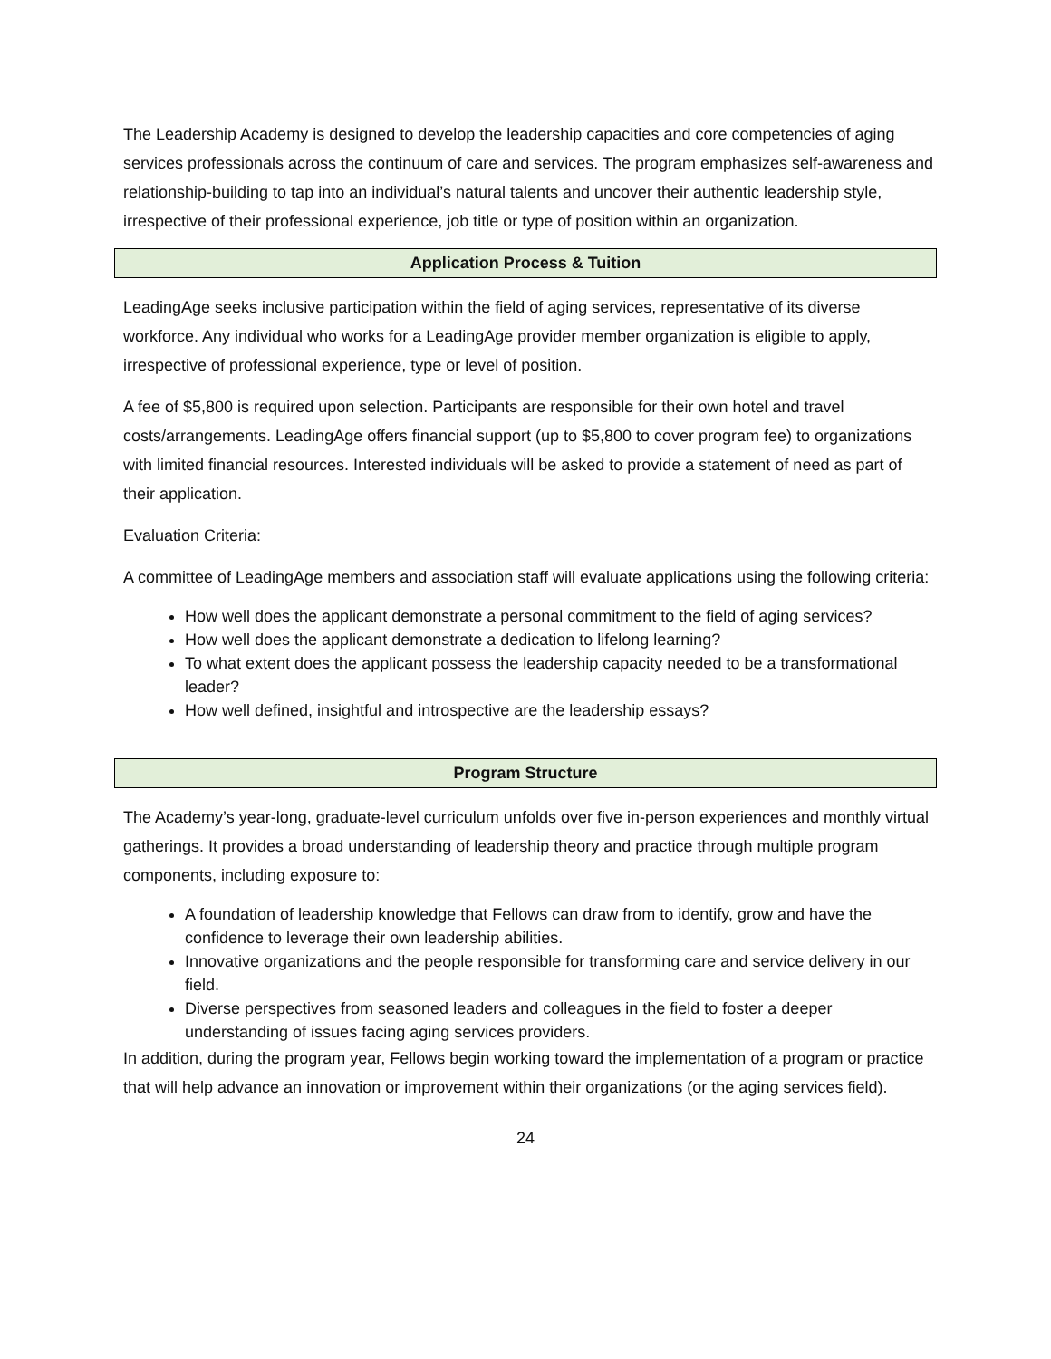The Leadership Academy is designed to develop the leadership capacities and core competencies of aging services professionals across the continuum of care and services. The program emphasizes self-awareness and relationship-building to tap into an individual’s natural talents and uncover their authentic leadership style, irrespective of their professional experience, job title or type of position within an organization.
Application Process & Tuition
LeadingAge seeks inclusive participation within the field of aging services, representative of its diverse workforce. Any individual who works for a LeadingAge provider member organization is eligible to apply, irrespective of professional experience, type or level of position.
A fee of $5,800 is required upon selection. Participants are responsible for their own hotel and travel costs/arrangements. LeadingAge offers financial support (up to $5,800 to cover program fee) to organizations with limited financial resources. Interested individuals will be asked to provide a statement of need as part of their application.
Evaluation Criteria:
A committee of LeadingAge members and association staff will evaluate applications using the following criteria:
How well does the applicant demonstrate a personal commitment to the field of aging services?
How well does the applicant demonstrate a dedication to lifelong learning?
To what extent does the applicant possess the leadership capacity needed to be a transformational leader?
How well defined, insightful and introspective are the leadership essays?
Program Structure
The Academy’s year-long, graduate-level curriculum unfolds over five in-person experiences and monthly virtual gatherings. It provides a broad understanding of leadership theory and practice through multiple program components, including exposure to:
A foundation of leadership knowledge that Fellows can draw from to identify, grow and have the confidence to leverage their own leadership abilities.
Innovative organizations and the people responsible for transforming care and service delivery in our field.
Diverse perspectives from seasoned leaders and colleagues in the field to foster a deeper understanding of issues facing aging services providers.
In addition, during the program year, Fellows begin working toward the implementation of a program or practice that will help advance an innovation or improvement within their organizations (or the aging services field).
24